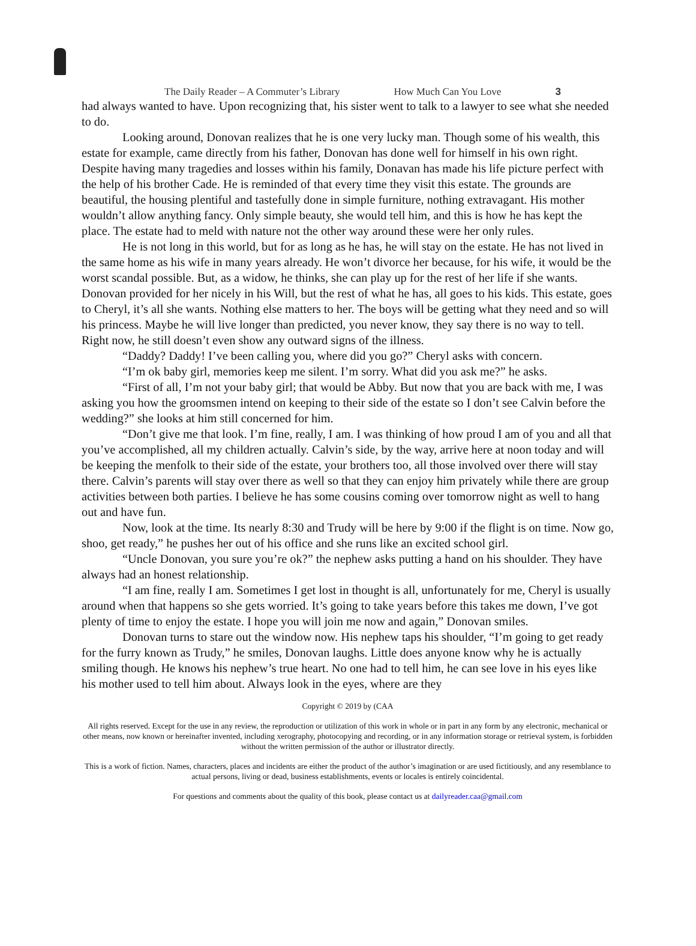The Daily Reader – A Commuter’s Library How Much Can You Love 3
had always wanted to have. Upon recognizing that, his sister went to talk to a lawyer to see what she needed to do.
Looking around, Donovan realizes that he is one very lucky man. Though some of his wealth, this estate for example, came directly from his father, Donovan has done well for himself in his own right. Despite having many tragedies and losses within his family, Donavan has made his life picture perfect with the help of his brother Cade. He is reminded of that every time they visit this estate. The grounds are beautiful, the housing plentiful and tastefully done in simple furniture, nothing extravagant. His mother wouldn’t allow anything fancy. Only simple beauty, she would tell him, and this is how he has kept the place. The estate had to meld with nature not the other way around these were her only rules.
He is not long in this world, but for as long as he has, he will stay on the estate. He has not lived in the same home as his wife in many years already. He won’t divorce her because, for his wife, it would be the worst scandal possible. But, as a widow, he thinks, she can play up for the rest of her life if she wants. Donovan provided for her nicely in his Will, but the rest of what he has, all goes to his kids. This estate, goes to Cheryl, it’s all she wants. Nothing else matters to her. The boys will be getting what they need and so will his princess. Maybe he will live longer than predicted, you never know, they say there is no way to tell. Right now, he still doesn’t even show any outward signs of the illness.
“Daddy? Daddy! I’ve been calling you, where did you go?” Cheryl asks with concern.
“I’m ok baby girl, memories keep me silent. I’m sorry. What did you ask me?” he asks.
“First of all, I’m not your baby girl; that would be Abby. But now that you are back with me, I was asking you how the groomsmen intend on keeping to their side of the estate so I don’t see Calvin before the wedding?” she looks at him still concerned for him.
“Don’t give me that look. I’m fine, really, I am. I was thinking of how proud I am of you and all that you’ve accomplished, all my children actually. Calvin’s side, by the way, arrive here at noon today and will be keeping the menfolk to their side of the estate, your brothers too, all those involved over there will stay there. Calvin’s parents will stay over there as well so that they can enjoy him privately while there are group activities between both parties. I believe he has some cousins coming over tomorrow night as well to hang out and have fun.
Now, look at the time. Its nearly 8:30 and Trudy will be here by 9:00 if the flight is on time. Now go, shoo, get ready,” he pushes her out of his office and she runs like an excited school girl.
“Uncle Donovan, you sure you’re ok?” the nephew asks putting a hand on his shoulder. They have always had an honest relationship.
“I am fine, really I am. Sometimes I get lost in thought is all, unfortunately for me, Cheryl is usually around when that happens so she gets worried. It’s going to take years before this takes me down, I’ve got plenty of time to enjoy the estate. I hope you will join me now and again,” Donovan smiles.
Donovan turns to stare out the window now. His nephew taps his shoulder, “I’m going to get ready for the furry known as Trudy,” he smiles, Donovan laughs. Little does anyone know why he is actually smiling though. He knows his nephew’s true heart. No one had to tell him, he can see love in his eyes like his mother used to tell him about. Always look in the eyes, where are they
Copyright © 2019 by (CAA
All rights reserved. Except for the use in any review, the reproduction or utilization of this work in whole or in part in any form by any electronic, mechanical or other means, now known or hereinafter invented, including xerography, photocopying and recording, or in any information storage or retrieval system, is forbidden without the written permission of the author or illustrator directly.
This is a work of fiction. Names, characters, places and incidents are either the product of the author’s imagination or are used fictitiously, and any resemblance to actual persons, living or dead, business establishments, events or locales is entirely coincidental.
For questions and comments about the quality of this book, please contact us at dailyreader.caa@gmail.com